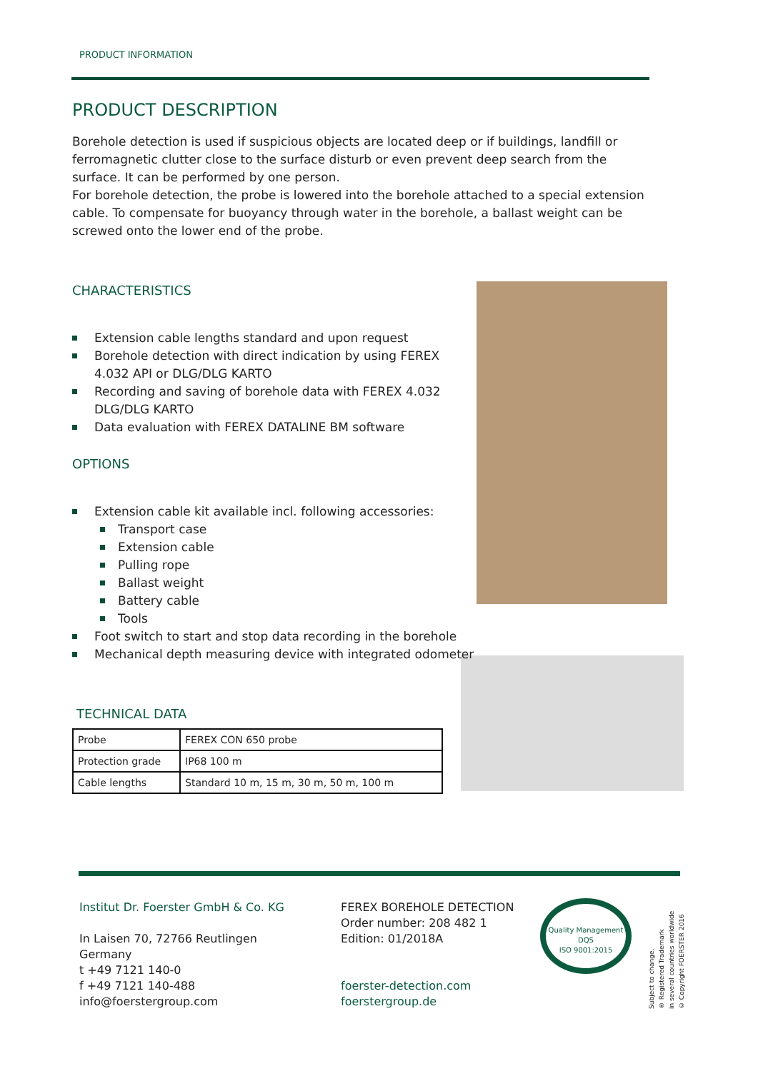PRODUCT INFORMATION
PRODUCT DESCRIPTION
Borehole detection is used if suspicious objects are located deep or if buildings, landfill or ferromagnetic clutter close to the surface disturb or even prevent deep search from the surface. It can be performed by one person.
For borehole detection, the probe is lowered into the borehole attached to a special extension cable. To compensate for buoyancy through water in the borehole, a ballast weight can be screwed onto the lower end of the probe.
CHARACTERISTICS
Extension cable lengths standard and upon request
Borehole detection with direct indication by using FEREX 4.032 API or DLG/DLG KARTO
Recording and saving of borehole data with FEREX 4.032 DLG/DLG KARTO
Data evaluation with FEREX DATALINE BM software
OPTIONS
Extension cable kit available incl. following accessories:
Transport case
Extension cable
Pulling rope
Ballast weight
Battery cable
Tools
Foot switch to start and stop data recording in the borehole
Mechanical depth measuring device with integrated odometer
TECHNICAL DATA
| Probe | FEREX CON 650 probe |
| Protection grade | IP68 100 m |
| Cable lengths | Standard 10 m, 15 m, 30 m, 50 m, 100 m |
Institut Dr. Foerster GmbH & Co. KG
In Laisen 70, 72766 Reutlingen
Germany
t +49 7121 140-0
f +49 7121 140-488
info@foerstergroup.com
FEREX BOREHOLE DETECTION
Order number: 208 482 1
Edition: 01/2018A
foerster-detection.com
foerstergroup.de
Quality Management
DQS
ISO 9001:2015
Subject to change.
® Registered Trademark
in several countries worldwide
© Copyright FOERSTER 2016